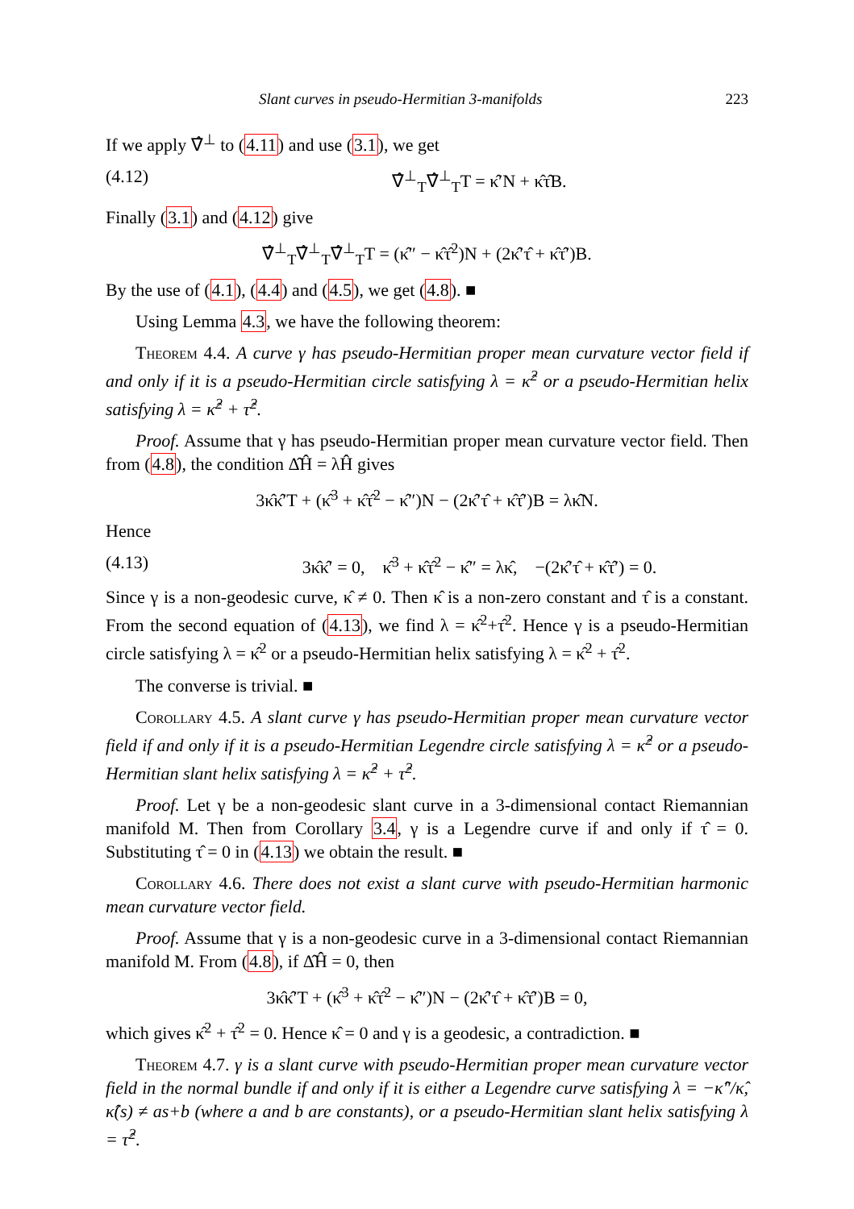Slant curves in pseudo-Hermitian 3-manifolds 223
If we apply ∇̂<sup>⊥</sup> to (4.11) and use (3.1), we get
(4.12) ∇̂<sup>⊥</sup><sub>T</sub>∇̂<sup>⊥</sup><sub>T</sub>T = κ̂′N + κ̂τ̂B.
Finally (3.1) and (4.12) give
∇̂<sup>⊥</sup><sub>T</sub>∇̂<sup>⊥</sup><sub>T</sub>∇̂<sup>⊥</sup><sub>T</sub>T = (κ̂″ − κ̂τ̂<sup>2</sup>)N + (2κ̂′τ̂ + κ̂τ̂′)B.
By the use of (4.1), (4.4) and (4.5), we get (4.8). ■
Using Lemma 4.3, we have the following theorem:
Theorem 4.4. A curve γ has pseudo-Hermitian proper mean curvature vector field if and only if it is a pseudo-Hermitian circle satisfying λ = κ̂<sup>2</sup> or a pseudo-Hermitian helix satisfying λ = κ̂<sup>2</sup> + τ̂<sup>2</sup>.
Proof. Assume that γ has pseudo-Hermitian proper mean curvature vector field. Then from (4.8), the condition Δ̂Ĥ = λĤ gives
3κ̂κ̂′T + (κ̂<sup>3</sup> + κ̂τ̂<sup>2</sup> − κ̂″)N − (2κ̂′τ̂ + κ̂τ̂′)B = λκ̂N.
Hence
(4.13) 3κ̂κ̂′ = 0, κ̂<sup>3</sup> + κ̂τ̂<sup>2</sup> − κ̂″ = λκ̂, −(2κ̂′τ̂ + κ̂τ̂′) = 0.
Since γ is a non-geodesic curve, κ̂ ≠ 0. Then κ̂ is a non-zero constant and τ̂ is a constant. From the second equation of (4.13), we find λ = κ̂<sup>2</sup>+τ̂<sup>2</sup>. Hence γ is a pseudo-Hermitian circle satisfying λ = κ̂<sup>2</sup> or a pseudo-Hermitian helix satisfying λ = κ̂<sup>2</sup> + τ̂<sup>2</sup>.
The converse is trivial. ■
Corollary 4.5. A slant curve γ has pseudo-Hermitian proper mean curvature vector field if and only if it is a pseudo-Hermitian Legendre circle satisfying λ = κ̂<sup>2</sup> or a pseudo-Hermitian slant helix satisfying λ = κ̂<sup>2</sup> + τ̂<sup>2</sup>.
Proof. Let γ be a non-geodesic slant curve in a 3-dimensional contact Riemannian manifold M. Then from Corollary 3.4, γ is a Legendre curve if and only if τ̂ = 0. Substituting τ̂ = 0 in (4.13) we obtain the result. ■
Corollary 4.6. There does not exist a slant curve with pseudo-Hermitian harmonic mean curvature vector field.
Proof. Assume that γ is a non-geodesic curve in a 3-dimensional contact Riemannian manifold M. From (4.8), if Δ̂Ĥ = 0, then
3κ̂κ̂′T + (κ̂<sup>3</sup> + κ̂τ̂<sup>2</sup> − κ̂″)N − (2κ̂′τ̂ + κ̂τ̂′)B = 0,
which gives κ̂<sup>2</sup> + τ̂<sup>2</sup> = 0. Hence κ̂ = 0 and γ is a geodesic, a contradiction. ■
Theorem 4.7. γ is a slant curve with pseudo-Hermitian proper mean curvature vector field in the normal bundle if and only if it is either a Legendre curve satisfying λ = −κ̂″/κ̂, κ̂(s) ≠ as+b (where a and b are constants), or a pseudo-Hermitian slant helix satisfying λ = τ̂<sup>2</sup>.